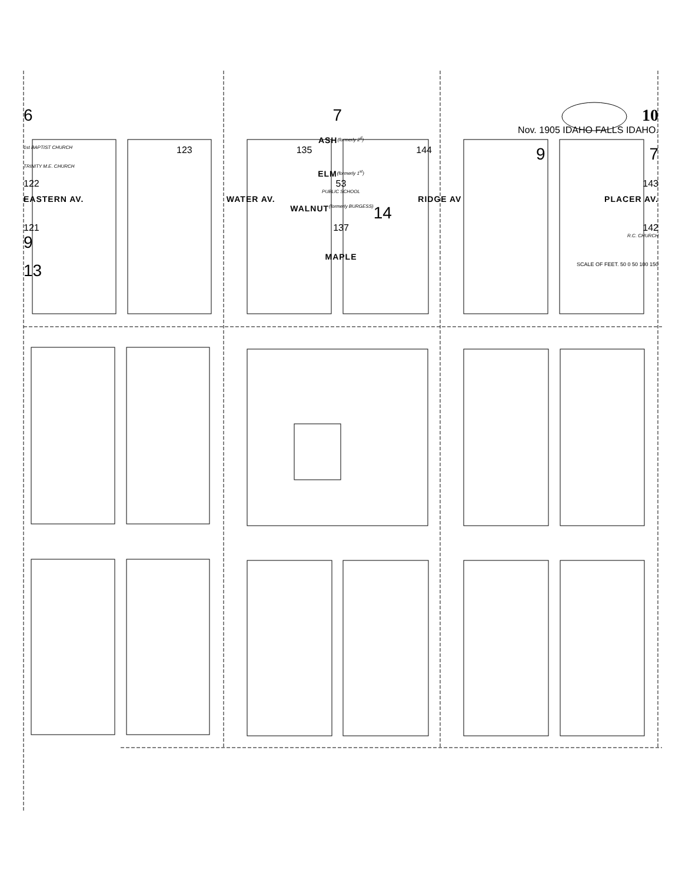6 7 10
Nov. 1905 IDAHO FALLS IDAHO.
ASH (formerly 2<sup>d</sup>)
1st BAPTIST CHURCH 123 135 144 9 7
TRINITY M.E. CHURCH
ELM (formerly 1<sup>st</sup>)
122 53 143
PUBLIC SCHOOL
EASTERN AV. WATER AV. RIDGE AV PLACER AV.
WALNUT (formerly BURGESS) 14
121 137 142
9 R.C. CHURCH
MAPLE
13 SCALE OF FEET. 50 0 50 100 150